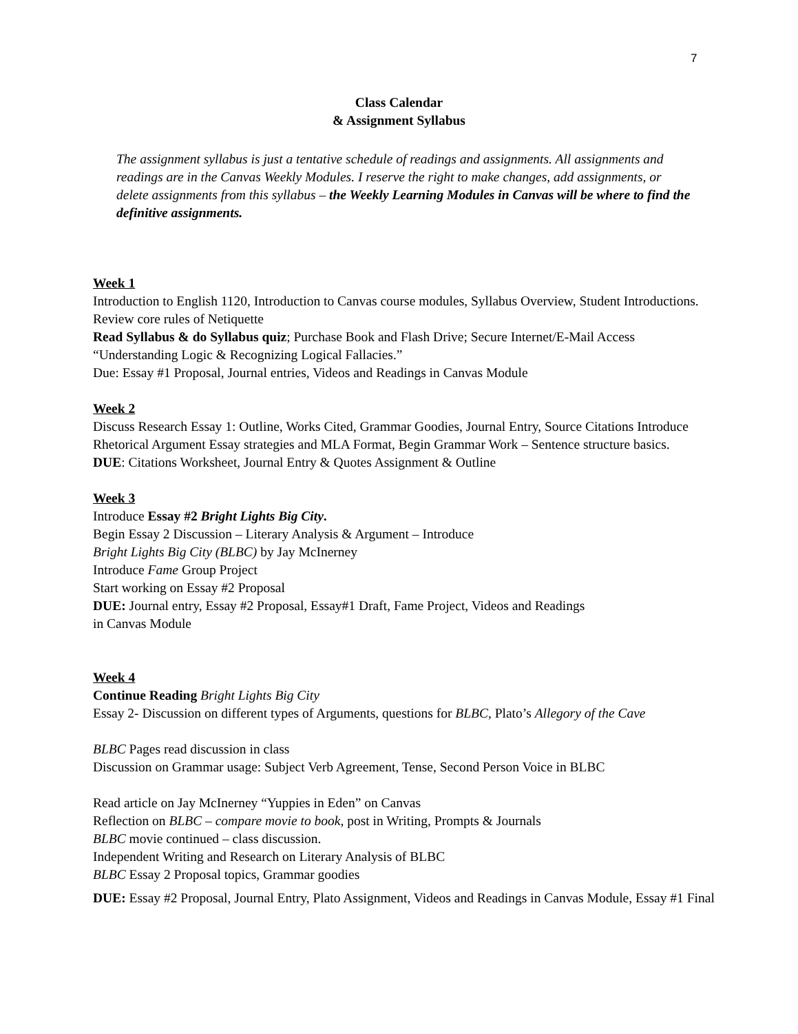7
Class Calendar
& Assignment Syllabus
The assignment syllabus is just a tentative schedule of readings and assignments. All assignments and readings are in the Canvas Weekly Modules. I reserve the right to make changes, add assignments, or delete assignments from this syllabus – the Weekly Learning Modules in Canvas will be where to find the definitive assignments.
Week 1
Introduction to English 1120, Introduction to Canvas course modules, Syllabus Overview, Student Introductions. Review core rules of Netiquette
Read Syllabus & do Syllabus quiz; Purchase Book and Flash Drive; Secure Internet/E-Mail Access
“Understanding Logic & Recognizing Logical Fallacies.”
Due: Essay #1 Proposal, Journal entries, Videos and Readings in Canvas Module
Week 2
Discuss Research Essay 1: Outline, Works Cited, Grammar Goodies, Journal Entry, Source Citations Introduce Rhetorical Argument Essay strategies and MLA Format, Begin Grammar Work – Sentence structure basics.
DUE: Citations Worksheet, Journal Entry & Quotes Assignment & Outline
Week 3
Introduce Essay #2 Bright Lights Big City.
Begin Essay 2 Discussion – Literary Analysis & Argument – Introduce
Bright Lights Big City (BLBC) by Jay McInerney
Introduce Fame Group Project
Start working on Essay #2 Proposal
DUE: Journal entry, Essay #2 Proposal, Essay#1 Draft, Fame Project, Videos and Readings
in Canvas Module
Week 4
Continue Reading Bright Lights Big City
Essay 2- Discussion on different types of Arguments, questions for BLBC, Plato’s Allegory of the Cave
BLBC Pages read discussion in class
Discussion on Grammar usage: Subject Verb Agreement, Tense, Second Person Voice in BLBC
Read article on Jay McInerney “Yuppies in Eden” on Canvas
Reflection on BLBC – compare movie to book, post in Writing, Prompts & Journals
BLBC movie continued – class discussion.
Independent Writing and Research on Literary Analysis of BLBC
BLBC Essay 2 Proposal topics, Grammar goodies
DUE: Essay #2 Proposal, Journal Entry, Plato Assignment, Videos and Readings in Canvas Module, Essay #1 Final